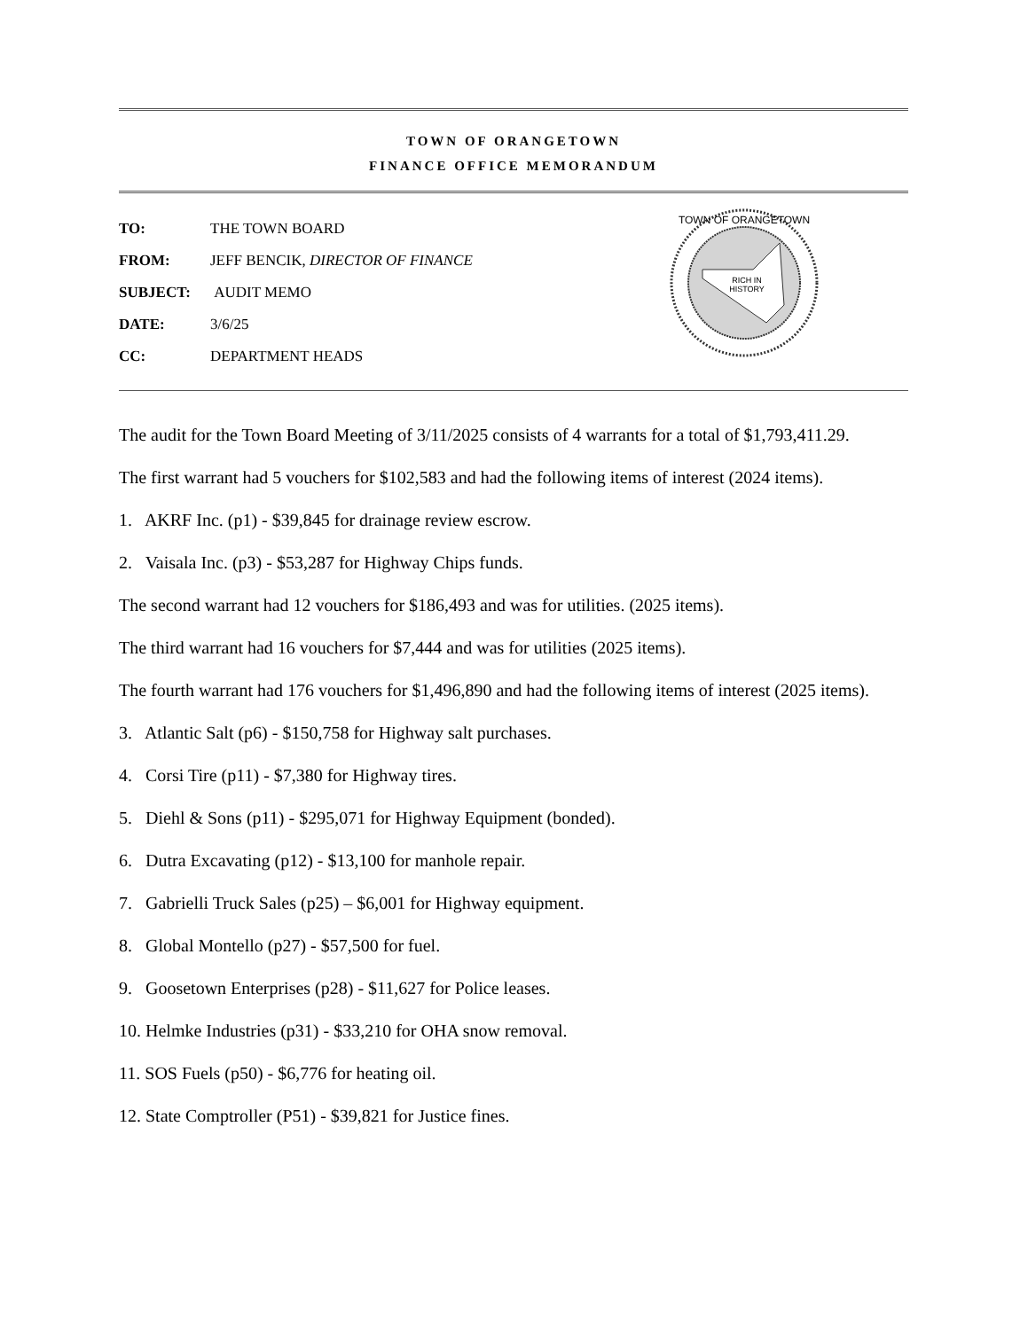TOWN OF ORANGETOWN
FINANCE OFFICE MEMORANDUM
| TO: | THE TOWN BOARD |
| FROM: | JEFF BENCIK, DIRECTOR OF FINANCE |
| SUBJECT: | AUDIT MEMO |
| DATE: | 3/6/25 |
| CC: | DEPARTMENT HEADS |
RICH IN
HISTORY
TOWN OF ORANGETOWN
The audit for the Town Board Meeting of 3/11/2025 consists of 4 warrants for a total of $1,793,411.29.
The first warrant had 5 vouchers for $102,583 and had the following items of interest (2024 items).
1. AKRF Inc. (p1) - $39,845 for drainage review escrow.
2. Vaisala Inc. (p3) - $53,287 for Highway Chips funds.
The second warrant had 12 vouchers for $186,493 and was for utilities. (2025 items).
The third warrant had 16 vouchers for $7,444 and was for utilities (2025 items).
The fourth warrant had 176 vouchers for $1,496,890 and had the following items of interest (2025 items).
3. Atlantic Salt (p6) - $150,758 for Highway salt purchases.
4. Corsi Tire (p11) - $7,380 for Highway tires.
5. Diehl & Sons (p11) - $295,071 for Highway Equipment (bonded).
6. Dutra Excavating (p12) - $13,100 for manhole repair.
7. Gabrielli Truck Sales (p25) – $6,001 for Highway equipment.
8. Global Montello (p27) - $57,500 for fuel.
9. Goosetown Enterprises (p28) - $11,627 for Police leases.
10. Helmke Industries (p31) - $33,210 for OHA snow removal.
11. SOS Fuels (p50) - $6,776 for heating oil.
12. State Comptroller (P51) - $39,821 for Justice fines.